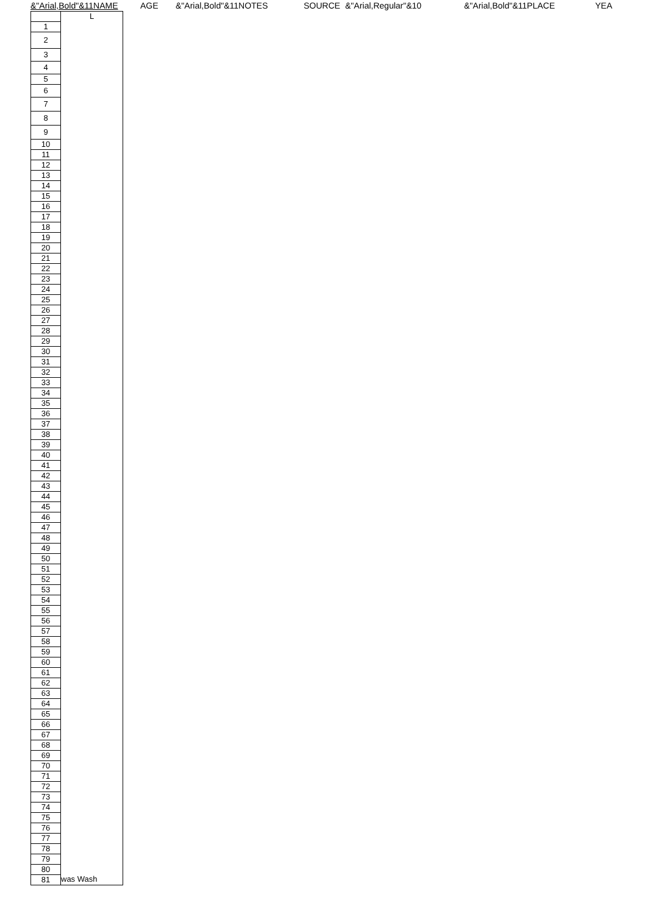&"Arial,Bold"&11NAME AGE &"Arial,Bold"&11NOTES SOURCE &"Arial,Regular"&10 &"Arial,Bold"&11PLACE YEA
| | L |
| 1 | |
| 2 | |
| 3 | |
| 4 | |
| 5 | |
| 6 | |
| 7 | |
| 8 | |
| 9 | |
| 10 | |
| 11 | |
| 12 | |
| 13 | |
| 14 | |
| 15 | |
| 16 | |
| 17 | |
| 18 | |
| 19 | |
| 20 | |
| 21 | |
| 22 | |
| 23 | |
| 24 | |
| 25 | |
| 26 | |
| 27 | |
| 28 | |
| 29 | |
| 30 | |
| 31 | |
| 32 | |
| 33 | |
| 34 | |
| 35 | |
| 36 | |
| 37 | |
| 38 | |
| 39 | |
| 40 | |
| 41 | |
| 42 | |
| 43 | |
| 44 | |
| 45 | |
| 46 | |
| 47 | |
| 48 | |
| 49 | |
| 50 | |
| 51 | |
| 52 | |
| 53 | |
| 54 | |
| 55 | |
| 56 | |
| 57 | |
| 58 | |
| 59 | |
| 60 | |
| 61 | |
| 62 | |
| 63 | |
| 64 | |
| 65 | |
| 66 | |
| 67 | |
| 68 | |
| 69 | |
| 70 | |
| 71 | |
| 72 | |
| 73 | |
| 74 | |
| 75 | |
| 76 | |
| 77 | |
| 78 | |
| 79 | |
| 80 | |
| 81 | was Wash |